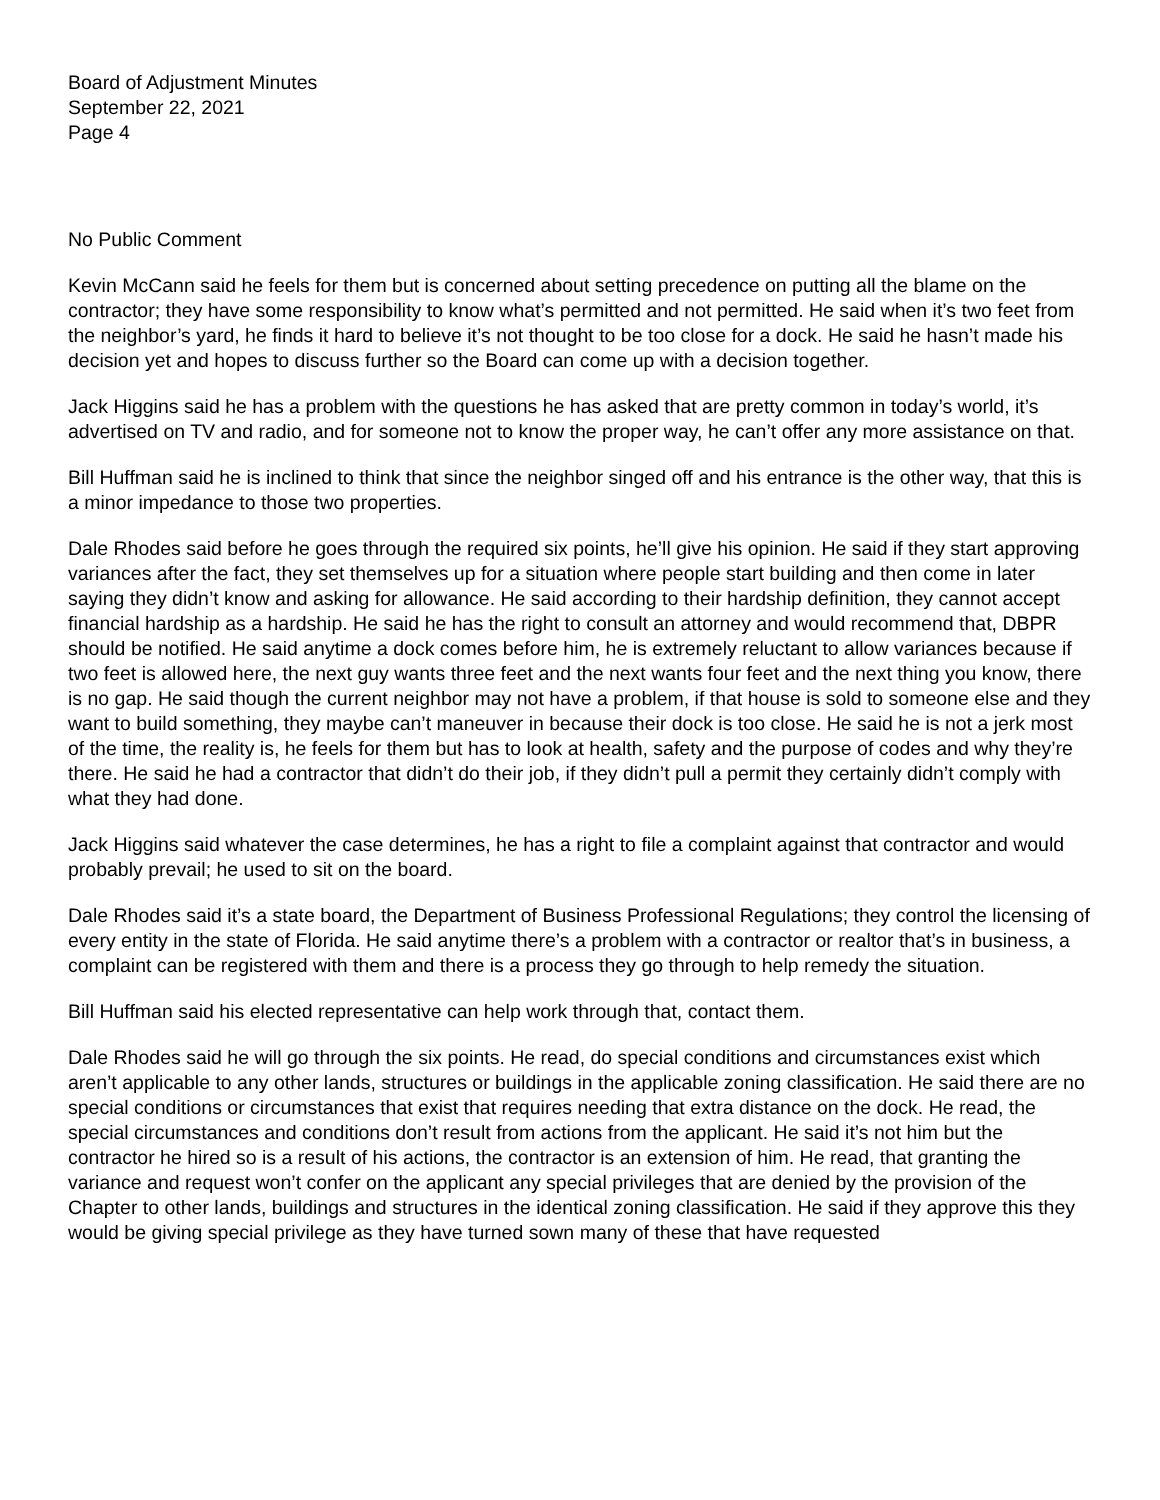Board of Adjustment Minutes
September 22, 2021
Page 4
No Public Comment
Kevin McCann said he feels for them but is concerned about setting precedence on putting all the blame on the contractor; they have some responsibility to know what’s permitted and not permitted. He said when it’s two feet from the neighbor’s yard, he finds it hard to believe it’s not thought to be too close for a dock. He said he hasn’t made his decision yet and hopes to discuss further so the Board can come up with a decision together.
Jack Higgins said he has a problem with the questions he has asked that are pretty common in today’s world, it’s advertised on TV and radio, and for someone not to know the proper way, he can’t offer any more assistance on that.
Bill Huffman said he is inclined to think that since the neighbor singed off and his entrance is the other way, that this is a minor impedance to those two properties.
Dale Rhodes said before he goes through the required six points, he’ll give his opinion. He said if they start approving variances after the fact, they set themselves up for a situation where people start building and then come in later saying they didn’t know and asking for allowance. He said according to their hardship definition, they cannot accept financial hardship as a hardship. He said he has the right to consult an attorney and would recommend that, DBPR should be notified. He said anytime a dock comes before him, he is extremely reluctant to allow variances because if two feet is allowed here, the next guy wants three feet and the next wants four feet and the next thing you know, there is no gap. He said though the current neighbor may not have a problem, if that house is sold to someone else and they want to build something, they maybe can’t maneuver in because their dock is too close. He said he is not a jerk most of the time, the reality is, he feels for them but has to look at health, safety and the purpose of codes and why they’re there. He said he had a contractor that didn’t do their job, if they didn’t pull a permit they certainly didn’t comply with what they had done.
Jack Higgins said whatever the case determines, he has a right to file a complaint against that contractor and would probably prevail; he used to sit on the board.
Dale Rhodes said it’s a state board, the Department of Business Professional Regulations; they control the licensing of every entity in the state of Florida. He said anytime there’s a problem with a contractor or realtor that’s in business, a complaint can be registered with them and there is a process they go through to help remedy the situation.
Bill Huffman said his elected representative can help work through that, contact them.
Dale Rhodes said he will go through the six points. He read, do special conditions and circumstances exist which aren’t applicable to any other lands, structures or buildings in the applicable zoning classification. He said there are no special conditions or circumstances that exist that requires needing that extra distance on the dock. He read, the special circumstances and conditions don’t result from actions from the applicant. He said it’s not him but the contractor he hired so is a result of his actions, the contractor is an extension of him. He read, that granting the variance and request won’t confer on the applicant any special privileges that are denied by the provision of the Chapter to other lands, buildings and structures in the identical zoning classification. He said if they approve this they would be giving special privilege as they have turned sown many of these that have requested